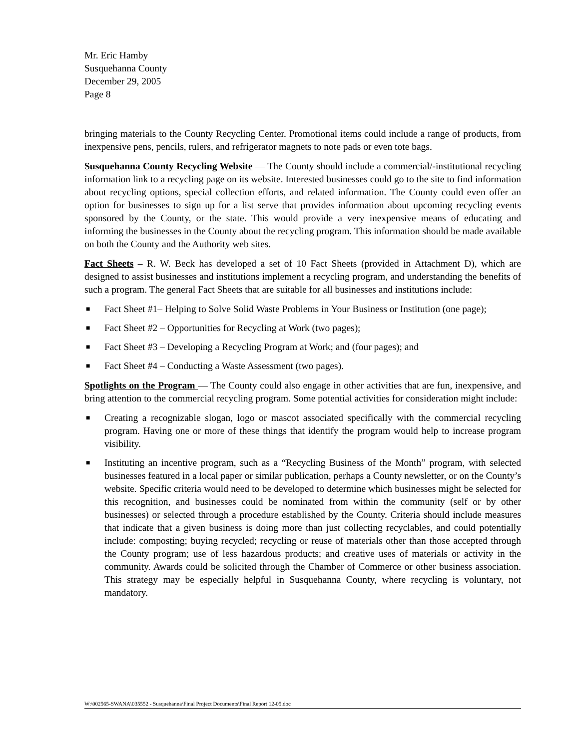Mr. Eric Hamby
Susquehanna County
December 29, 2005
Page 8
bringing materials to the County Recycling Center. Promotional items could include a range of products, from inexpensive pens, pencils, rulers, and refrigerator magnets to note pads or even tote bags.
Susquehanna County Recycling Website — The County should include a commercial/-institutional recycling information link to a recycling page on its website. Interested businesses could go to the site to find information about recycling options, special collection efforts, and related information. The County could even offer an option for businesses to sign up for a list serve that provides information about upcoming recycling events sponsored by the County, or the state. This would provide a very inexpensive means of educating and informing the businesses in the County about the recycling program. This information should be made available on both the County and the Authority web sites.
Fact Sheets – R. W. Beck has developed a set of 10 Fact Sheets (provided in Attachment D), which are designed to assist businesses and institutions implement a recycling program, and understanding the benefits of such a program. The general Fact Sheets that are suitable for all businesses and institutions include:
■ Fact Sheet #1– Helping to Solve Solid Waste Problems in Your Business or Institution (one page);
■ Fact Sheet #2 – Opportunities for Recycling at Work (two pages);
■ Fact Sheet #3 – Developing a Recycling Program at Work; and (four pages); and
■ Fact Sheet #4 – Conducting a Waste Assessment (two pages).
Spotlights on the Program — The County could also engage in other activities that are fun, inexpensive, and bring attention to the commercial recycling program. Some potential activities for consideration might include:
■ Creating a recognizable slogan, logo or mascot associated specifically with the commercial recycling program. Having one or more of these things that identify the program would help to increase program visibility.
■ Instituting an incentive program, such as a “Recycling Business of the Month” program, with selected businesses featured in a local paper or similar publication, perhaps a County newsletter, or on the County’s website. Specific criteria would need to be developed to determine which businesses might be selected for this recognition, and businesses could be nominated from within the community (self or by other businesses) or selected through a procedure established by the County. Criteria should include measures that indicate that a given business is doing more than just collecting recyclables, and could potentially include: composting; buying recycled; recycling or reuse of materials other than those accepted through the County program; use of less hazardous products; and creative uses of materials or activity in the community. Awards could be solicited through the Chamber of Commerce or other business association. This strategy may be especially helpful in Susquehanna County, where recycling is voluntary, not mandatory.
W:\002565-SWANA\035552 - Susquehanna\Final Project Documents\Final Report 12-05.doc